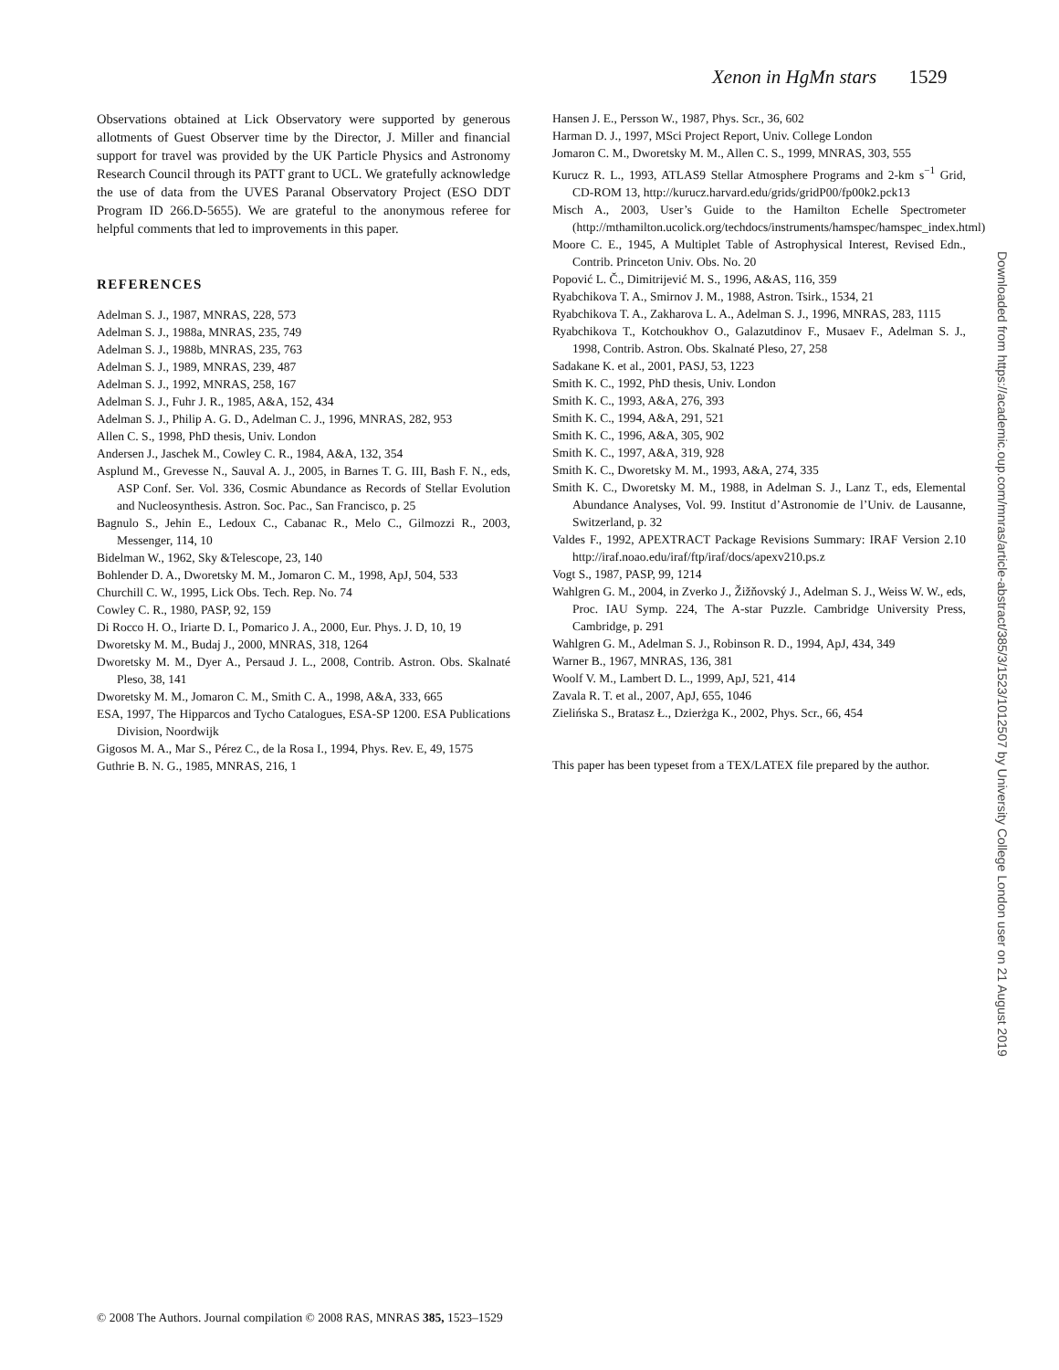Xenon in HgMn stars 1529
Observations obtained at Lick Observatory were supported by generous allotments of Guest Observer time by the Director, J. Miller and financial support for travel was provided by the UK Particle Physics and Astronomy Research Council through its PATT grant to UCL. We gratefully acknowledge the use of data from the UVES Paranal Observatory Project (ESO DDT Program ID 266.D-5655). We are grateful to the anonymous referee for helpful comments that led to improvements in this paper.
REFERENCES
Adelman S. J., 1987, MNRAS, 228, 573
Adelman S. J., 1988a, MNRAS, 235, 749
Adelman S. J., 1988b, MNRAS, 235, 763
Adelman S. J., 1989, MNRAS, 239, 487
Adelman S. J., 1992, MNRAS, 258, 167
Adelman S. J., Fuhr J. R., 1985, A&A, 152, 434
Adelman S. J., Philip A. G. D., Adelman C. J., 1996, MNRAS, 282, 953
Allen C. S., 1998, PhD thesis, Univ. London
Andersen J., Jaschek M., Cowley C. R., 1984, A&A, 132, 354
Asplund M., Grevesse N., Sauval A. J., 2005, in Barnes T. G. III, Bash F. N., eds, ASP Conf. Ser. Vol. 336, Cosmic Abundance as Records of Stellar Evolution and Nucleosynthesis. Astron. Soc. Pac., San Francisco, p. 25
Bagnulo S., Jehin E., Ledoux C., Cabanac R., Melo C., Gilmozzi R., 2003, Messenger, 114, 10
Bidelman W., 1962, Sky &Telescope, 23, 140
Bohlender D. A., Dworetsky M. M., Jomaron C. M., 1998, ApJ, 504, 533
Churchill C. W., 1995, Lick Obs. Tech. Rep. No. 74
Cowley C. R., 1980, PASP, 92, 159
Di Rocco H. O., Iriarte D. I., Pomarico J. A., 2000, Eur. Phys. J. D, 10, 19
Dworetsky M. M., Budaj J., 2000, MNRAS, 318, 1264
Dworetsky M. M., Dyer A., Persaud J. L., 2008, Contrib. Astron. Obs. Skalnaté Pleso, 38, 141
Dworetsky M. M., Jomaron C. M., Smith C. A., 1998, A&A, 333, 665
ESA, 1997, The Hipparcos and Tycho Catalogues, ESA-SP 1200. ESA Publications Division, Noordwijk
Gigosos M. A., Mar S., Pérez C., de la Rosa I., 1994, Phys. Rev. E, 49, 1575
Guthrie B. N. G., 1985, MNRAS, 216, 1
Hansen J. E., Persson W., 1987, Phys. Scr., 36, 602
Harman D. J., 1997, MSci Project Report, Univ. College London
Jomaron C. M., Dworetsky M. M., Allen C. S., 1999, MNRAS, 303, 555
Kurucz R. L., 1993, ATLAS9 Stellar Atmosphere Programs and 2-km s<sup>−1</sup> Grid, CD-ROM 13, http://kurucz.harvard.edu/grids/gridP00/fp00k2.pck13
Misch A., 2003, User’s Guide to the Hamilton Echelle Spectrometer (http://mthamilton.ucolick.org/techdocs/instruments/hamspec/hamspec_index.html)
Moore C. E., 1945, A Multiplet Table of Astrophysical Interest, Revised Edn., Contrib. Princeton Univ. Obs. No. 20
Popović L. Č., Dimitrijević M. S., 1996, A&AS, 116, 359
Ryabchikova T. A., Smirnov J. M., 1988, Astron. Tsirk., 1534, 21
Ryabchikova T. A., Zakharova L. A., Adelman S. J., 1996, MNRAS, 283, 1115
Ryabchikova T., Kotchoukhov O., Galazutdinov F., Musaev F., Adelman S. J., 1998, Contrib. Astron. Obs. Skalnaté Pleso, 27, 258
Sadakane K. et al., 2001, PASJ, 53, 1223
Smith K. C., 1992, PhD thesis, Univ. London
Smith K. C., 1993, A&A, 276, 393
Smith K. C., 1994, A&A, 291, 521
Smith K. C., 1996, A&A, 305, 902
Smith K. C., 1997, A&A, 319, 928
Smith K. C., Dworetsky M. M., 1993, A&A, 274, 335
Smith K. C., Dworetsky M. M., 1988, in Adelman S. J., Lanz T., eds, Elemental Abundance Analyses, Vol. 99. Institut d’Astronomie de l’Univ. de Lausanne, Switzerland, p. 32
Valdes F., 1992, APEXTRACT Package Revisions Summary: IRAF Version 2.10 http://iraf.noao.edu/iraf/ftp/iraf/docs/apexv210.ps.z
Vogt S., 1987, PASP, 99, 1214
Wahlgren G. M., 2004, in Zverko J., Žižňovský J., Adelman S. J., Weiss W. W., eds, Proc. IAU Symp. 224, The A-star Puzzle. Cambridge University Press, Cambridge, p. 291
Wahlgren G. M., Adelman S. J., Robinson R. D., 1994, ApJ, 434, 349
Warner B., 1967, MNRAS, 136, 381
Woolf V. M., Lambert D. L., 1999, ApJ, 521, 414
Zavala R. T. et al., 2007, ApJ, 655, 1046
Zielińska S., Bratasz Ł., Dzierżga K., 2002, Phys. Scr., 66, 454
This paper has been typeset from a TEX/LATEX file prepared by the author.
Downloaded from https://academic.oup.com/mnras/article-abstract/385/3/1523/1012507 by University College London user on 21 August 2019
© 2008 The Authors. Journal compilation © 2008 RAS, MNRAS 385, 1523–1529